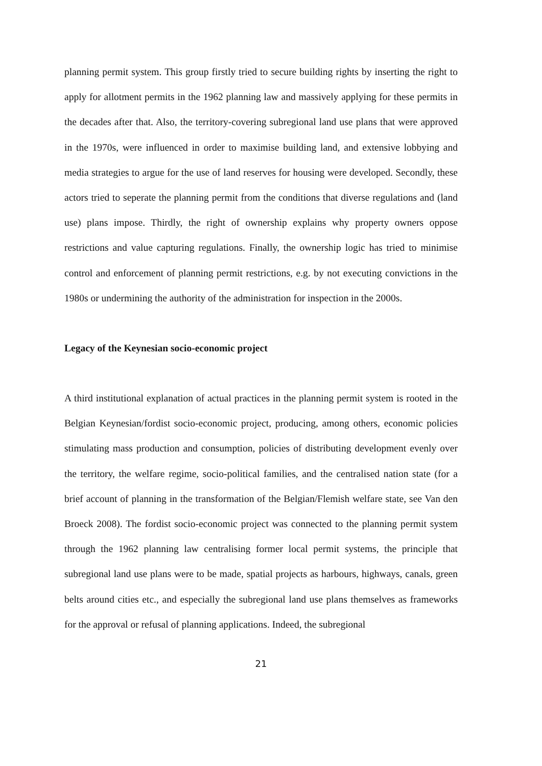planning permit system. This group firstly tried to secure building rights by inserting the right to apply for allotment permits in the 1962 planning law and massively applying for these permits in the decades after that. Also, the territory-covering subregional land use plans that were approved in the 1970s, were influenced in order to maximise building land, and extensive lobbying and media strategies to argue for the use of land reserves for housing were developed. Secondly, these actors tried to seperate the planning permit from the conditions that diverse regulations and (land use) plans impose. Thirdly, the right of ownership explains why property owners oppose restrictions and value capturing regulations. Finally, the ownership logic has tried to minimise control and enforcement of planning permit restrictions, e.g. by not executing convictions in the 1980s or undermining the authority of the administration for inspection in the 2000s.
Legacy of the Keynesian socio-economic project
A third institutional explanation of actual practices in the planning permit system is rooted in the Belgian Keynesian/fordist socio-economic project, producing, among others, economic policies stimulating mass production and consumption, policies of distributing development evenly over the territory, the welfare regime, socio-political families, and the centralised nation state (for a brief account of planning in the transformation of the Belgian/Flemish welfare state, see Van den Broeck 2008). The fordist socio-economic project was connected to the planning permit system through the 1962 planning law centralising former local permit systems, the principle that subregional land use plans were to be made, spatial projects as harbours, highways, canals, green belts around cities etc., and especially the subregional land use plans themselves as frameworks for the approval or refusal of planning applications. Indeed, the subregional
21